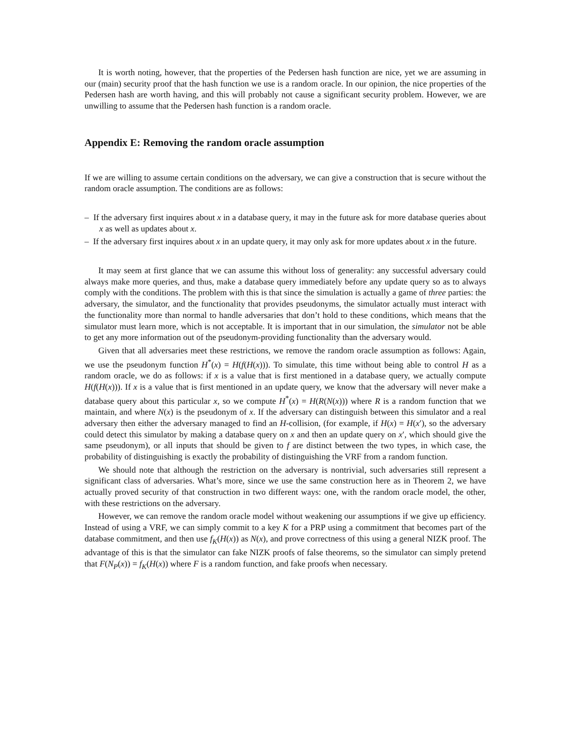It is worth noting, however, that the properties of the Pedersen hash function are nice, yet we are assuming in our (main) security proof that the hash function we use is a random oracle. In our opinion, the nice properties of the Pedersen hash are worth having, and this will probably not cause a significant security problem. However, we are unwilling to assume that the Pedersen hash function is a random oracle.
Appendix E: Removing the random oracle assumption
If we are willing to assume certain conditions on the adversary, we can give a construction that is secure without the random oracle assumption. The conditions are as follows:
– If the adversary first inquires about x in a database query, it may in the future ask for more database queries about x as well as updates about x.
– If the adversary first inquires about x in an update query, it may only ask for more updates about x in the future.
It may seem at first glance that we can assume this without loss of generality: any successful adversary could always make more queries, and thus, make a database query immediately before any update query so as to always comply with the conditions. The problem with this is that since the simulation is actually a game of three parties: the adversary, the simulator, and the functionality that provides pseudonyms, the simulator actually must interact with the functionality more than normal to handle adversaries that don’t hold to these conditions, which means that the simulator must learn more, which is not acceptable. It is important that in our simulation, the simulator not be able to get any more information out of the pseudonym-providing functionality than the adversary would.
Given that all adversaries meet these restrictions, we remove the random oracle assumption as follows: Again, we use the pseudonym function H<sup>*</sup>(x) = H(f(H(x))). To simulate, this time without being able to control H as a random oracle, we do as follows: if x is a value that is first mentioned in a database query, we actually compute H(f(H(x))). If x is a value that is first mentioned in an update query, we know that the adversary will never make a database query about this particular x, so we compute H<sup>*</sup>(x) = H(R(N(x))) where R is a random function that we maintain, and where N(x) is the pseudonym of x. If the adversary can distinguish between this simulator and a real adversary then either the adversary managed to find an H-collision, (for example, if H(x) = H(x′), so the adversary could detect this simulator by making a database query on x and then an update query on x′, which should give the same pseudonym), or all inputs that should be given to f are distinct between the two types, in which case, the probability of distinguishing is exactly the probability of distinguishing the VRF from a random function.
We should note that although the restriction on the adversary is nontrivial, such adversaries still represent a significant class of adversaries. What’s more, since we use the same construction here as in Theorem 2, we have actually proved security of that construction in two different ways: one, with the random oracle model, the other, with these restrictions on the adversary.
However, we can remove the random oracle model without weakening our assumptions if we give up efficiency. Instead of using a VRF, we can simply commit to a key K for a PRP using a commitment that becomes part of the database commitment, and then use f<sub>K</sub>(H(x)) as N(x), and prove correctness of this using a general NIZK proof. The advantage of this is that the simulator can fake NIZK proofs of false theorems, so the simulator can simply pretend that F(N<sub>P</sub>(x)) = f<sub>K</sub>(H(x)) where F is a random function, and fake proofs when necessary.